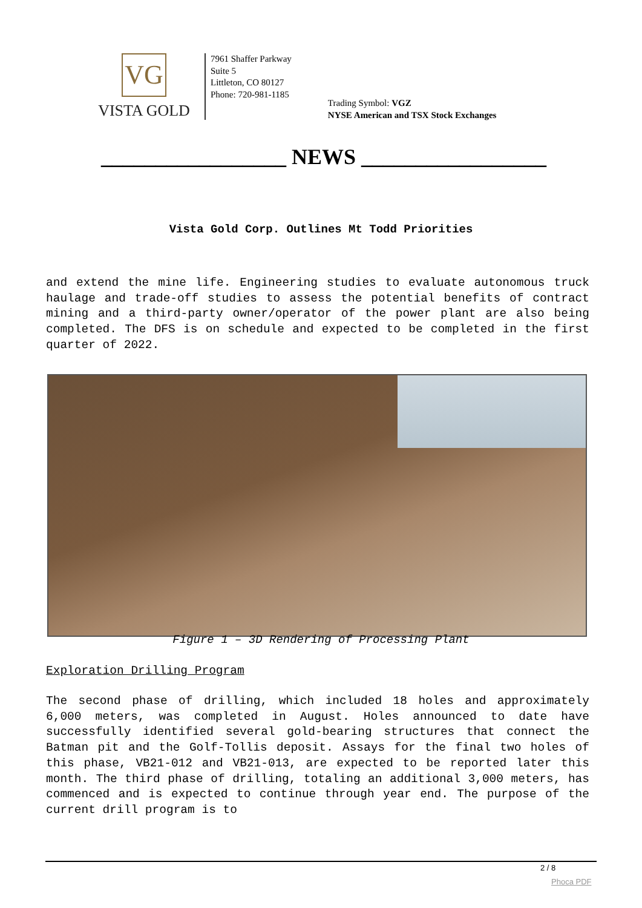VG
VISTA GOLD
7961 Shaffer Parkway
Suite 5
Littleton, CO 80127
Phone: 720-981-1185
Trading Symbol: VGZ
NYSE American and TSX Stock Exchanges
_________________ NEWS _________________
Vista Gold Corp. Outlines Mt Todd Priorities
and extend the mine life. Engineering studies to evaluate autonomous truck haulage and trade-off studies to assess the potential benefits of contract mining and a third-party owner/operator of the power plant are also being completed. The DFS is on schedule and expected to be completed in the first quarter of 2022.
Figure 1 – 3D Rendering of Processing Plant
Exploration Drilling Program
The second phase of drilling, which included 18 holes and approximately 6,000 meters, was completed in August. Holes announced to date have successfully identified several gold-bearing structures that connect the Batman pit and the Golf-Tollis deposit. Assays for the final two holes of this phase, VB21-012 and VB21-013, are expected to be reported later this month. The third phase of drilling, totaling an additional 3,000 meters, has commenced and is expected to continue through year end. The purpose of the current drill program is to
2 / 8
Phoca PDF